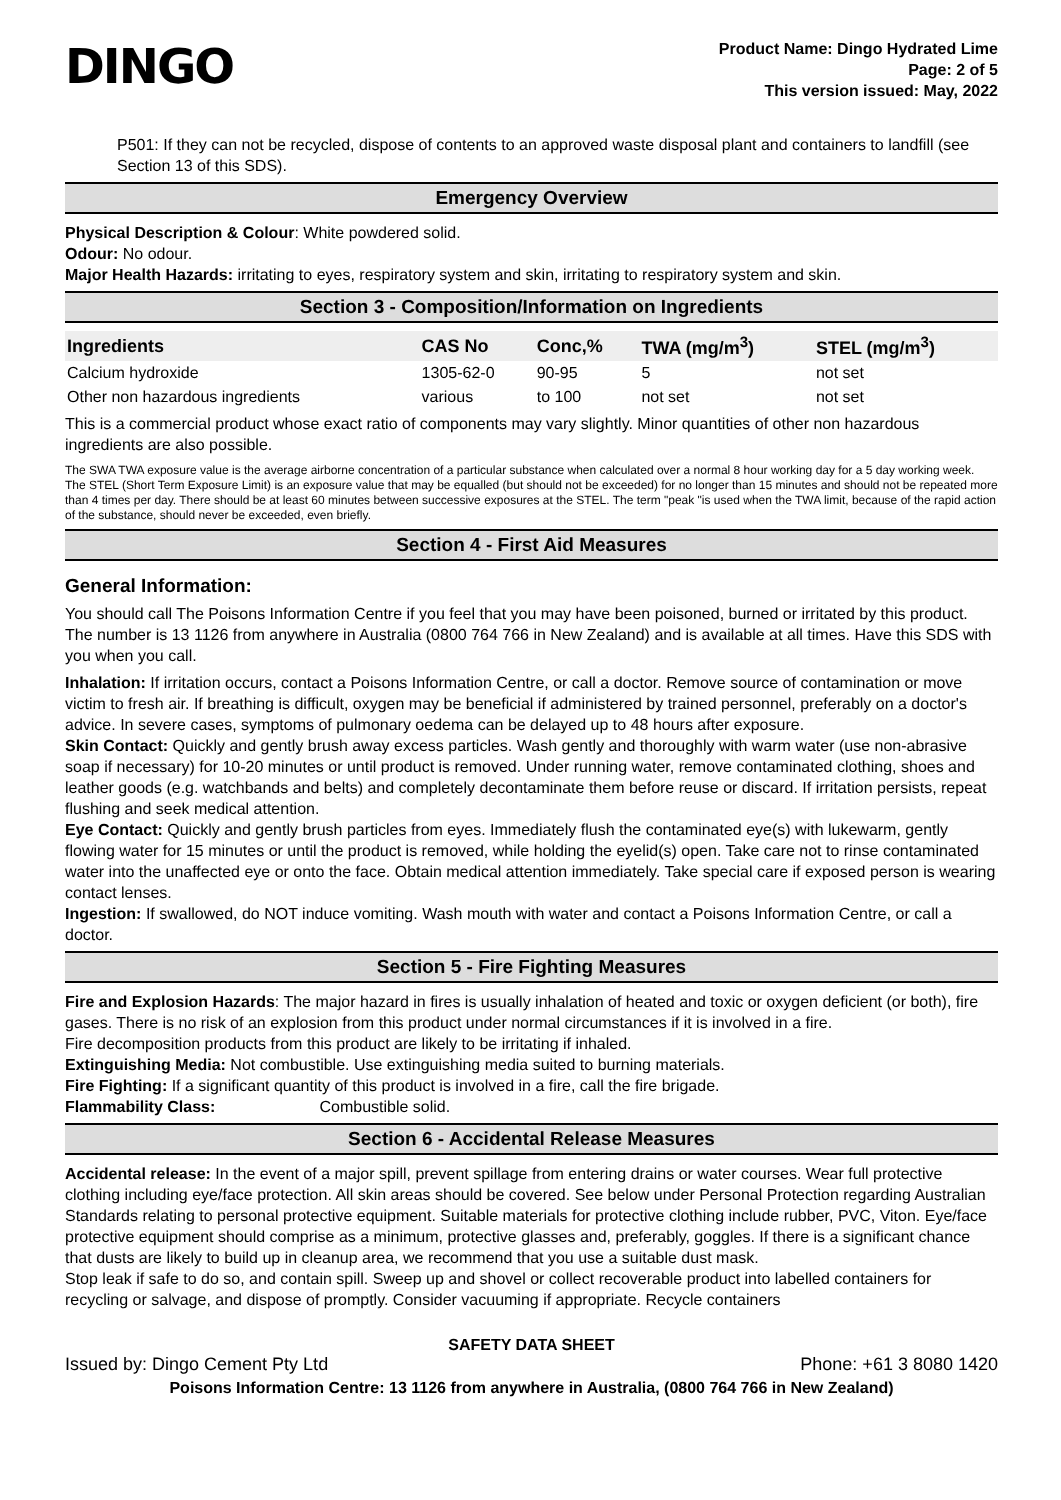DINGO
Product Name: Dingo Hydrated Lime
Page: 2 of 5
This version issued: May, 2022
P501: If they can not be recycled, dispose of contents to an approved waste disposal plant and containers to landfill (see Section 13 of this SDS).
Emergency Overview
Physical Description & Colour: White powdered solid.
Odour: No odour.
Major Health Hazards: irritating to eyes, respiratory system and skin, irritating to respiratory system and skin.
Section 3 - Composition/Information on Ingredients
| Ingredients | CAS No | Conc,% | TWA (mg/m<sup>3</sup>) | STEL (mg/m<sup>3</sup>) |
| --- | --- | --- | --- | --- |
| Calcium hydroxide | 1305-62-0 | 90-95 | 5 | not set |
| Other non hazardous ingredients | various | to 100 | not set | not set |
This is a commercial product whose exact ratio of components may vary slightly. Minor quantities of other non hazardous ingredients are also possible.
The SWA TWA exposure value is the average airborne concentration of a particular substance when calculated over a normal 8 hour working day for a 5 day working week. The STEL (Short Term Exposure Limit) is an exposure value that may be equalled (but should not be exceeded) for no longer than 15 minutes and should not be repeated more than 4 times per day. There should be at least 60 minutes between successive exposures at the STEL. The term "peak "is used when the TWA limit, because of the rapid action of the substance, should never be exceeded, even briefly.
Section 4 - First Aid Measures
General Information:
You should call The Poisons Information Centre if you feel that you may have been poisoned, burned or irritated by this product. The number is 13 1126 from anywhere in Australia (0800 764 766 in New Zealand) and is available at all times. Have this SDS with you when you call.
Inhalation: If irritation occurs, contact a Poisons Information Centre, or call a doctor. Remove source of contamination or move victim to fresh air. If breathing is difficult, oxygen may be beneficial if administered by trained personnel, preferably on a doctor's advice. In severe cases, symptoms of pulmonary oedema can be delayed up to 48 hours after exposure.
Skin Contact: Quickly and gently brush away excess particles. Wash gently and thoroughly with warm water (use non-abrasive soap if necessary) for 10-20 minutes or until product is removed. Under running water, remove contaminated clothing, shoes and leather goods (e.g. watchbands and belts) and completely decontaminate them before reuse or discard. If irritation persists, repeat flushing and seek medical attention.
Eye Contact: Quickly and gently brush particles from eyes. Immediately flush the contaminated eye(s) with lukewarm, gently flowing water for 15 minutes or until the product is removed, while holding the eyelid(s) open. Take care not to rinse contaminated water into the unaffected eye or onto the face. Obtain medical attention immediately. Take special care if exposed person is wearing contact lenses.
Ingestion: If swallowed, do NOT induce vomiting. Wash mouth with water and contact a Poisons Information Centre, or call a doctor.
Section 5 - Fire Fighting Measures
Fire and Explosion Hazards: The major hazard in fires is usually inhalation of heated and toxic or oxygen deficient (or both), fire gases. There is no risk of an explosion from this product under normal circumstances if it is involved in a fire.
Fire decomposition products from this product are likely to be irritating if inhaled.
Extinguishing Media: Not combustible. Use extinguishing media suited to burning materials.
Fire Fighting: If a significant quantity of this product is involved in a fire, call the fire brigade.
Flammability Class: Combustible solid.
Section 6 - Accidental Release Measures
Accidental release: In the event of a major spill, prevent spillage from entering drains or water courses. Wear full protective clothing including eye/face protection. All skin areas should be covered. See below under Personal Protection regarding Australian Standards relating to personal protective equipment. Suitable materials for protective clothing include rubber, PVC, Viton. Eye/face protective equipment should comprise as a minimum, protective glasses and, preferably, goggles. If there is a significant chance that dusts are likely to build up in cleanup area, we recommend that you use a suitable dust mask.
Stop leak if safe to do so, and contain spill. Sweep up and shovel or collect recoverable product into labelled containers for recycling or salvage, and dispose of promptly. Consider vacuuming if appropriate. Recycle containers
SAFETY DATA SHEET
Issued by: Dingo Cement Pty Ltd Phone: +61 3 8080 1420
Poisons Information Centre: 13 1126 from anywhere in Australia, (0800 764 766 in New Zealand)